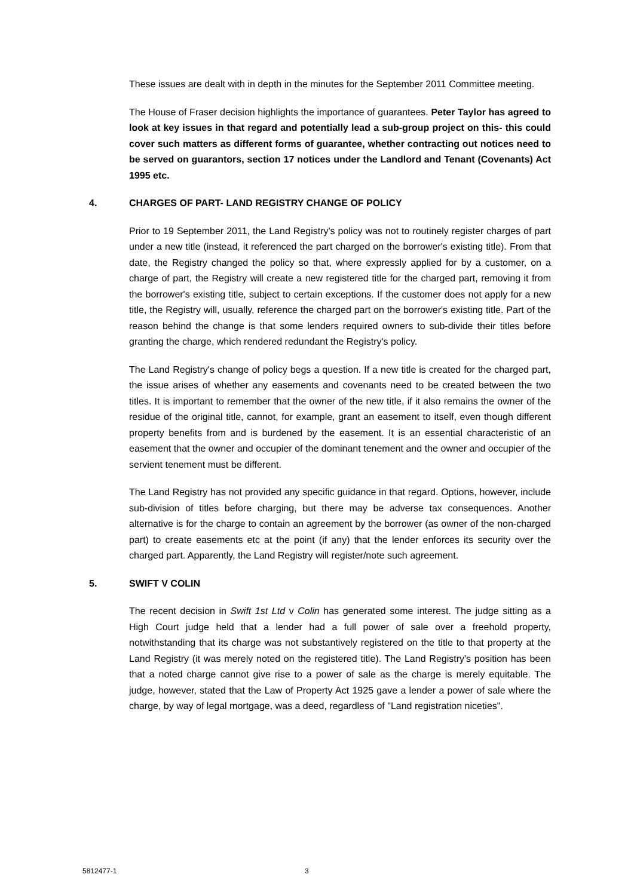These issues are dealt with in depth in the minutes for the September 2011 Committee meeting.
The House of Fraser decision highlights the importance of guarantees. Peter Taylor has agreed to look at key issues in that regard and potentially lead a sub-group project on this- this could cover such matters as different forms of guarantee, whether contracting out notices need to be served on guarantors, section 17 notices under the Landlord and Tenant (Covenants) Act 1995 etc.
4. CHARGES OF PART- LAND REGISTRY CHANGE OF POLICY
Prior to 19 September 2011, the Land Registry's policy was not to routinely register charges of part under a new title (instead, it referenced the part charged on the borrower's existing title). From that date, the Registry changed the policy so that, where expressly applied for by a customer, on a charge of part, the Registry will create a new registered title for the charged part, removing it from the borrower's existing title, subject to certain exceptions. If the customer does not apply for a new title, the Registry will, usually, reference the charged part on the borrower's existing title. Part of the reason behind the change is that some lenders required owners to sub-divide their titles before granting the charge, which rendered redundant the Registry's policy.
The Land Registry's change of policy begs a question. If a new title is created for the charged part, the issue arises of whether any easements and covenants need to be created between the two titles. It is important to remember that the owner of the new title, if it also remains the owner of the residue of the original title, cannot, for example, grant an easement to itself, even though different property benefits from and is burdened by the easement. It is an essential characteristic of an easement that the owner and occupier of the dominant tenement and the owner and occupier of the servient tenement must be different.
The Land Registry has not provided any specific guidance in that regard. Options, however, include sub-division of titles before charging, but there may be adverse tax consequences. Another alternative is for the charge to contain an agreement by the borrower (as owner of the non-charged part) to create easements etc at the point (if any) that the lender enforces its security over the charged part. Apparently, the Land Registry will register/note such agreement.
5. SWIFT V COLIN
The recent decision in Swift 1st Ltd v Colin has generated some interest. The judge sitting as a High Court judge held that a lender had a full power of sale over a freehold property, notwithstanding that its charge was not substantively registered on the title to that property at the Land Registry (it was merely noted on the registered title). The Land Registry's position has been that a noted charge cannot give rise to a power of sale as the charge is merely equitable. The judge, however, stated that the Law of Property Act 1925 gave a lender a power of sale where the charge, by way of legal mortgage, was a deed, regardless of "Land registration niceties".
5812477-1 3